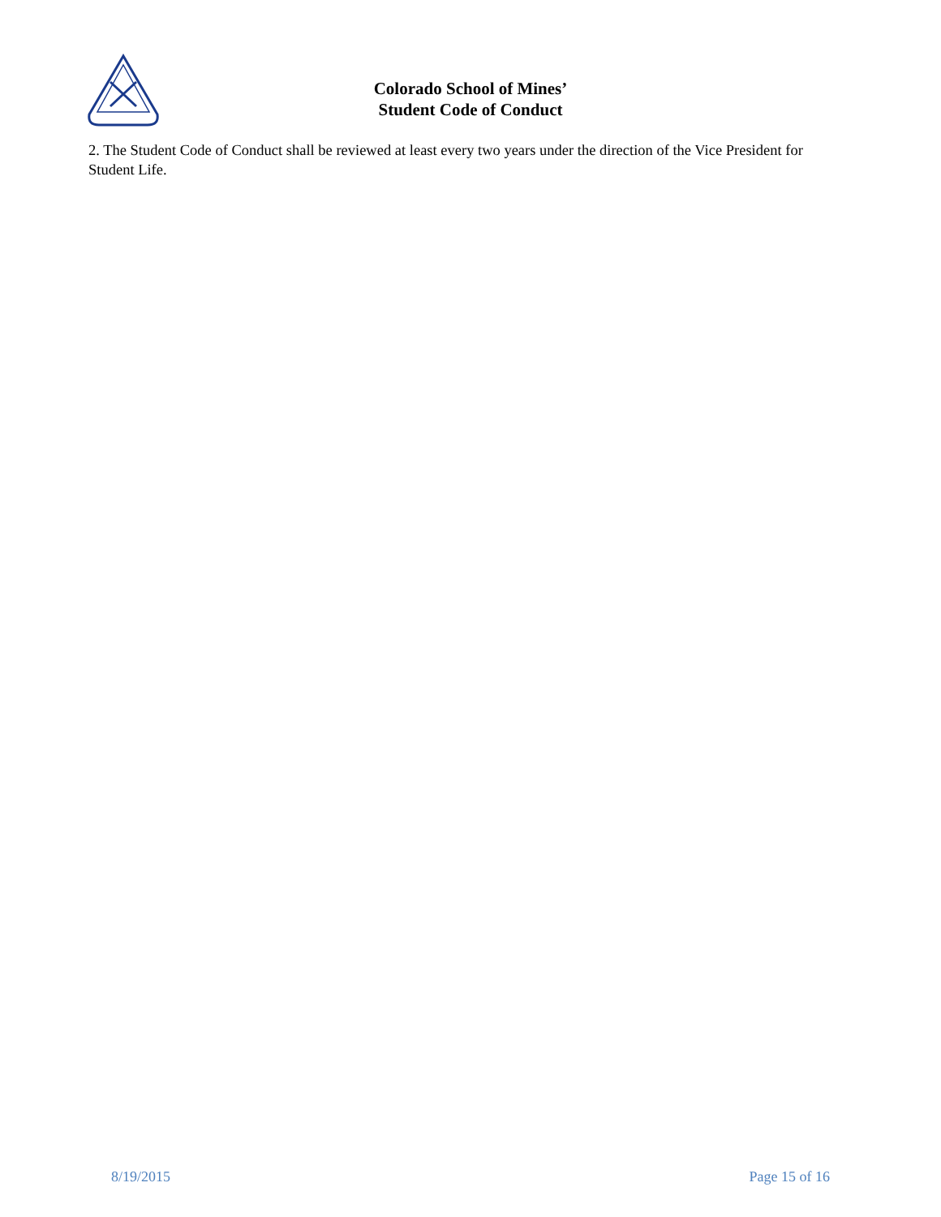Colorado School of Mines’
Student Code of Conduct
2. The Student Code of Conduct shall be reviewed at least every two years under the direction of the Vice President for Student Life.
8/19/2015 Page 15 of 16